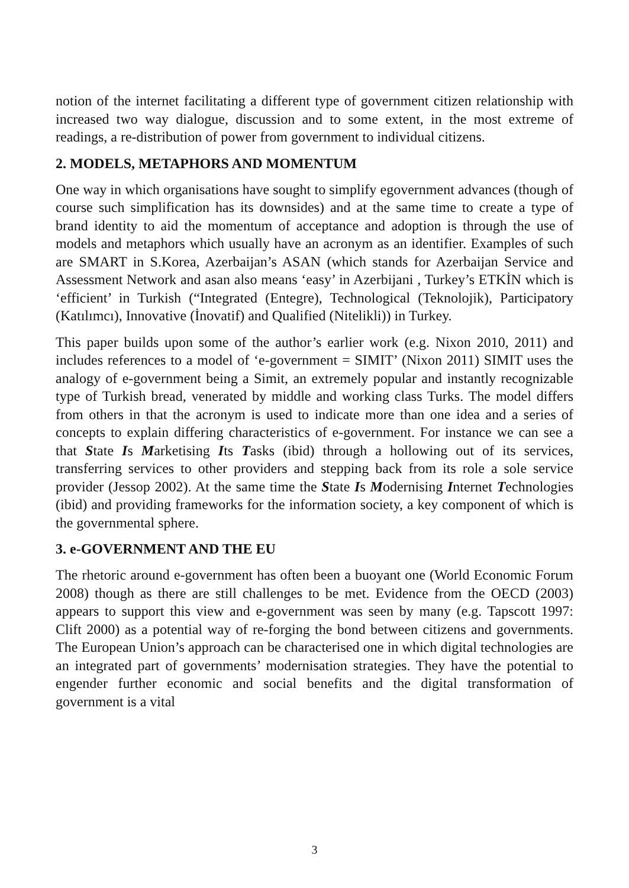notion of the internet facilitating a different type of government citizen relationship with increased two way dialogue, discussion and to some extent, in the most extreme of readings, a re-distribution of power from government to individual citizens.
2. MODELS, METAPHORS AND MOMENTUM
One way in which organisations have sought to simplify egovernment advances (though of course such simplification has its downsides) and at the same time to create a type of brand identity to aid the momentum of acceptance and adoption is through the use of models and metaphors which usually have an acronym as an identifier. Examples of such are SMART in S.Korea, Azerbaijan’s ASAN (which stands for Azerbaijan Service and Assessment Network and asan also means ‘easy’ in Azerbijani , Turkey’s ETKİN which is ‘efficient’ in Turkish (“Integrated (Entegre), Technological (Teknolojik), Participatory (Katılımcı), Innovative (İnovatif) and Qualified (Nitelikli)) in Turkey.
This paper builds upon some of the author’s earlier work (e.g. Nixon 2010, 2011) and includes references to a model of ‘e-government = SIMIT’ (Nixon 2011) SIMIT uses the analogy of e-government being a Simit, an extremely popular and instantly recognizable type of Turkish bread, venerated by middle and working class Turks. The model differs from others in that the acronym is used to indicate more than one idea and a series of concepts to explain differing characteristics of e-government. For instance we can see a that State Is Marketising Its Tasks (ibid) through a hollowing out of its services, transferring services to other providers and stepping back from its role a sole service provider (Jessop 2002). At the same time the State Is Modernising Internet Technologies (ibid) and providing frameworks for the information society, a key component of which is the governmental sphere.
3. e-GOVERNMENT AND THE EU
The rhetoric around e-government has often been a buoyant one (World Economic Forum 2008) though as there are still challenges to be met. Evidence from the OECD (2003) appears to support this view and e-government was seen by many (e.g. Tapscott 1997: Clift 2000) as a potential way of re-forging the bond between citizens and governments. The European Union’s approach can be characterised one in which digital technologies are an integrated part of governments’ modernisation strategies. They have the potential to engender further economic and social benefits and the digital transformation of government is a vital
3